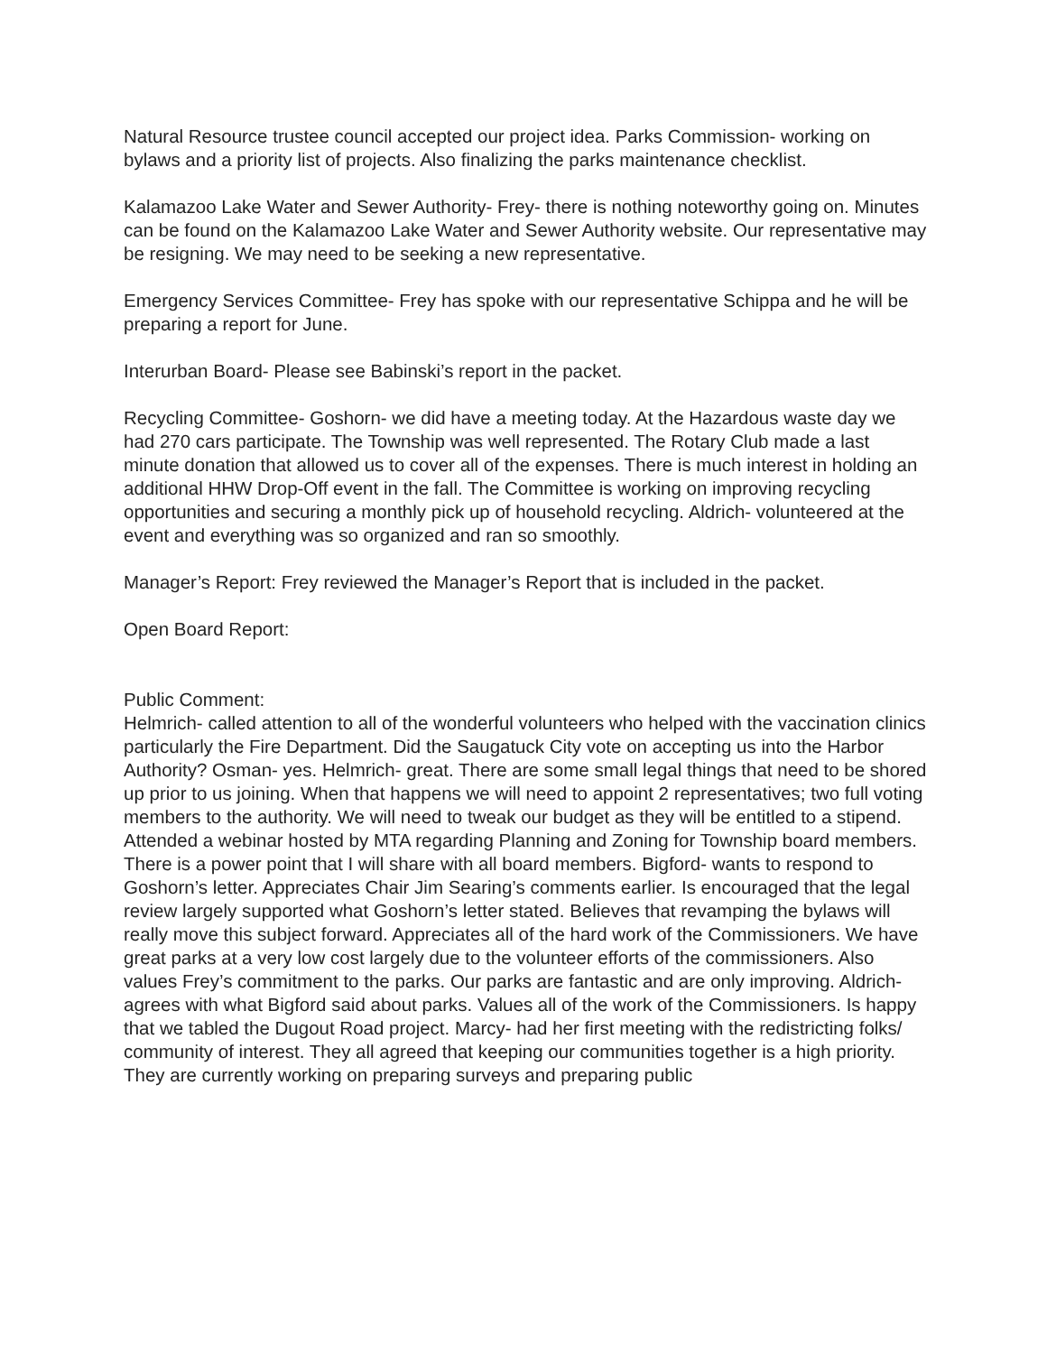Natural Resource trustee council accepted our project idea. Parks Commission- working on bylaws and a priority list of projects. Also finalizing the parks maintenance checklist.
Kalamazoo Lake Water and Sewer Authority- Frey- there is nothing noteworthy going on. Minutes can be found on the Kalamazoo Lake Water and Sewer Authority website. Our representative may be resigning. We may need to be seeking a new representative.
Emergency Services Committee- Frey has spoke with our representative Schippa and he will be preparing a report for June.
Interurban Board- Please see Babinski’s report in the packet.
Recycling Committee- Goshorn- we did have a meeting today. At the Hazardous waste day we had 270 cars participate. The Township was well represented. The Rotary Club made a last minute donation that allowed us to cover all of the expenses. There is much interest in holding an additional HHW Drop-Off event in the fall. The Committee is working on improving recycling opportunities and securing a monthly pick up of household recycling. Aldrich- volunteered at the event and everything was so organized and ran so smoothly.
Manager’s Report: Frey reviewed the Manager’s Report that is included in the packet.
Open Board Report:
Public Comment:
Helmrich- called attention to all of the wonderful volunteers who helped with the vaccination clinics particularly the Fire Department. Did the Saugatuck City vote on accepting us into the Harbor Authority? Osman- yes. Helmrich- great. There are some small legal things that need to be shored up prior to us joining. When that happens we will need to appoint 2 representatives; two full voting members to the authority. We will need to tweak our budget as they will be entitled to a stipend. Attended a webinar hosted by MTA regarding Planning and Zoning for Township board members. There is a power point that I will share with all board members. Bigford- wants to respond to Goshorn’s letter. Appreciates Chair Jim Searing’s comments earlier. Is encouraged that the legal review largely supported what Goshorn’s letter stated. Believes that revamping the bylaws will really move this subject forward. Appreciates all of the hard work of the Commissioners. We have great parks at a very low cost largely due to the volunteer efforts of the commissioners. Also values Frey’s commitment to the parks. Our parks are fantastic and are only improving. Aldrich- agrees with what Bigford said about parks. Values all of the work of the Commissioners. Is happy that we tabled the Dugout Road project. Marcy- had her first meeting with the redistricting folks/ community of interest. They all agreed that keeping our communities together is a high priority. They are currently working on preparing surveys and preparing public